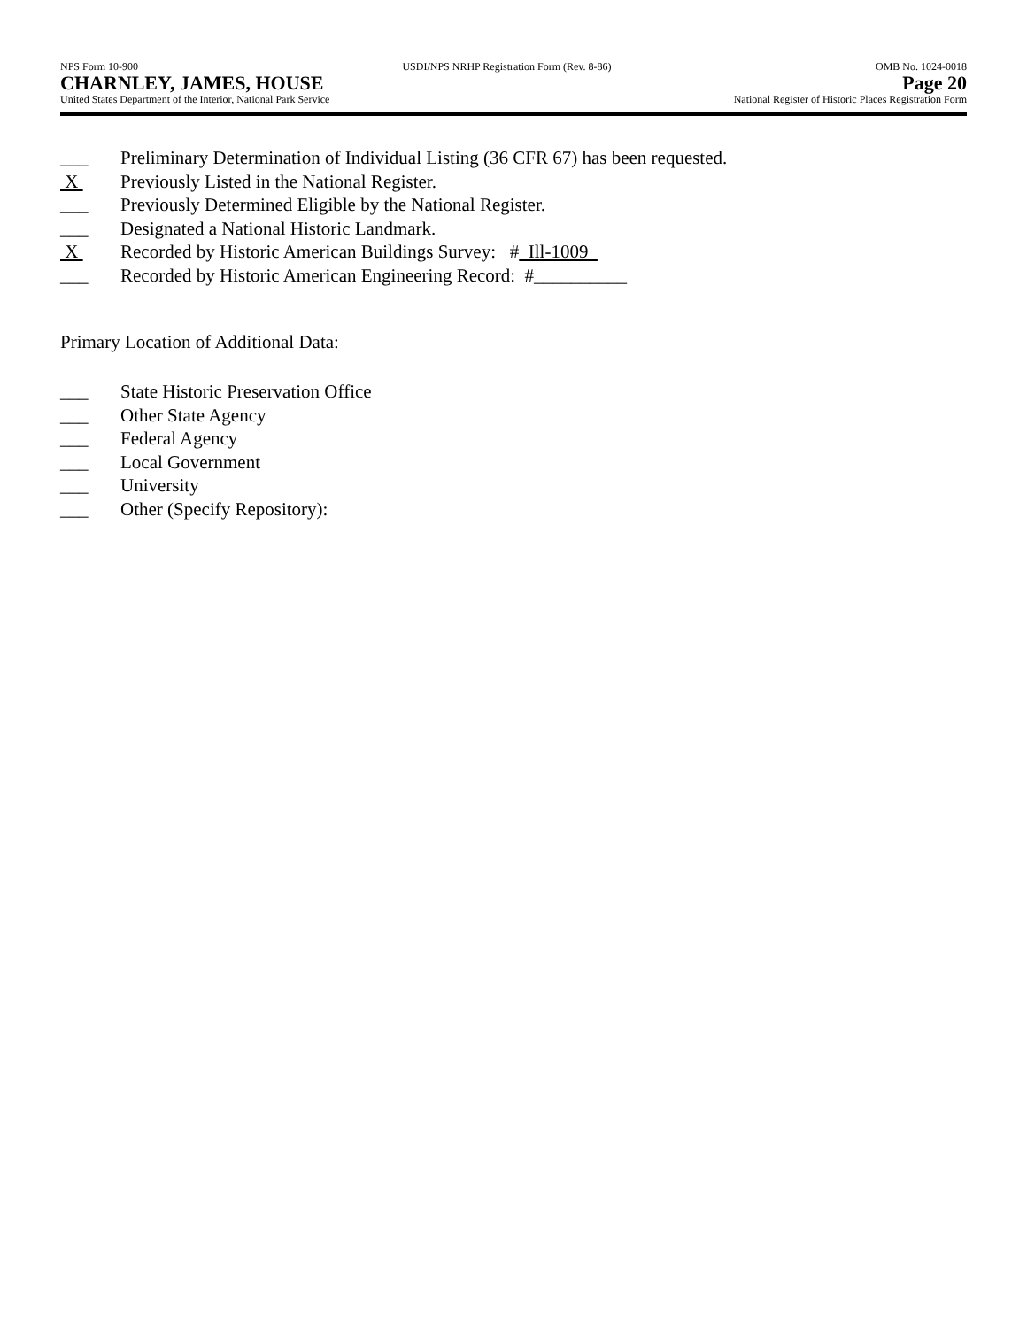NPS Form 10-900 USDI/NPS NRHP Registration Form (Rev. 8-86) OMB No. 1024-0018
CHARNLEY, JAMES, HOUSE Page 20
United States Department of the Interior, National Park Service National Register of Historic Places Registration Form
___ Preliminary Determination of Individual Listing (36 CFR 67) has been requested.
X Previously Listed in the National Register.
___ Previously Determined Eligible by the National Register.
___ Designated a National Historic Landmark.
X Recorded by Historic American Buildings Survey: # Ill-1009
___ Recorded by Historic American Engineering Record: #__________
Primary Location of Additional Data:
___ State Historic Preservation Office
___ Other State Agency
___ Federal Agency
___ Local Government
___ University
___ Other (Specify Repository):